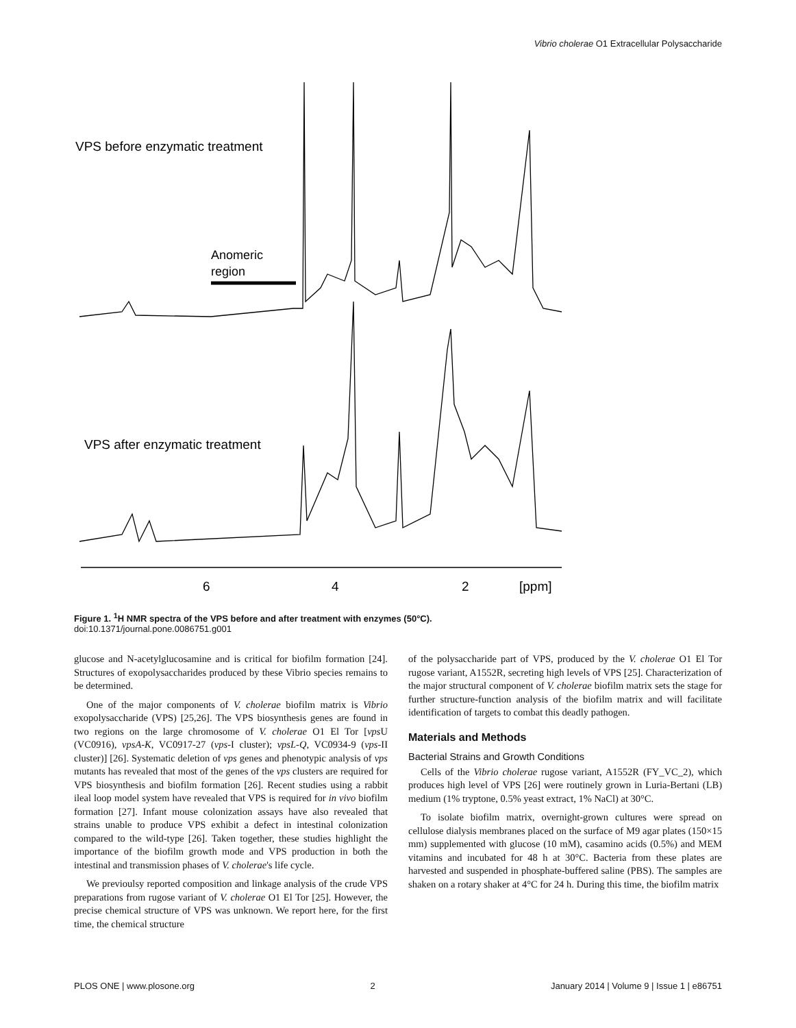Vibrio cholerae O1 Extracellular Polysaccharide
VPS before enzymatic treatment
Anomeric
region
VPS after enzymatic treatment
6
4
2
[ppm]
Figure 1. <sup>1</sup>H NMR spectra of the VPS before and after treatment with enzymes (50°C).
doi:10.1371/journal.pone.0086751.g001
glucose and N-acetylglucosamine and is critical for biofilm formation [24]. Structures of exopolysaccharides produced by these Vibrio species remains to be determined.
One of the major components of V. cholerae biofilm matrix is Vibrio exopolysaccharide (VPS) [25,26]. The VPS biosynthesis genes are found in two regions on the large chromosome of V. cholerae O1 El Tor [vps U (VC0916), vpsA-K, VC0917-27 (vps-I cluster); vpsL-Q, VC0934-9 (vps-II cluster)] [26]. Systematic deletion of vps genes and phenotypic analysis of vps mutants has revealed that most of the genes of the vps clusters are required for VPS biosynthesis and biofilm formation [26]. Recent studies using a rabbit ileal loop model system have revealed that VPS is required for in vivo biofilm formation [27]. Infant mouse colonization assays have also revealed that strains unable to produce VPS exhibit a defect in intestinal colonization compared to the wild-type [26]. Taken together, these studies highlight the importance of the biofilm growth mode and VPS production in both the intestinal and transmission phases of V. cholerae's life cycle.
We previoulsy reported composition and linkage analysis of the crude VPS preparations from rugose variant of V. cholerae O1 El Tor [25]. However, the precise chemical structure of VPS was unknown. We report here, for the first time, the chemical structure
of the polysaccharide part of VPS, produced by the V. cholerae O1 El Tor rugose variant, A1552R, secreting high levels of VPS [25]. Characterization of the major structural component of V. cholerae biofilm matrix sets the stage for further structure-function analysis of the biofilm matrix and will facilitate identification of targets to combat this deadly pathogen.
Materials and Methods
Bacterial Strains and Growth Conditions
Cells of the Vibrio cholerae rugose variant, A1552R (FY_VC_2), which produces high level of VPS [26] were routinely grown in Luria-Bertani (LB) medium (1% tryptone, 0.5% yeast extract, 1% NaCl) at 30°C.
To isolate biofilm matrix, overnight-grown cultures were spread on cellulose dialysis membranes placed on the surface of M9 agar plates (150×15 mm) supplemented with glucose (10 mM), casamino acids (0.5%) and MEM vitamins and incubated for 48 h at 30°C. Bacteria from these plates are harvested and suspended in phosphate-buffered saline (PBS). The samples are shaken on a rotary shaker at 4°C for 24 h. During this time, the biofilm matrix
PLOS ONE | www.plosone.org 2 January 2014 | Volume 9 | Issue 1 | e86751